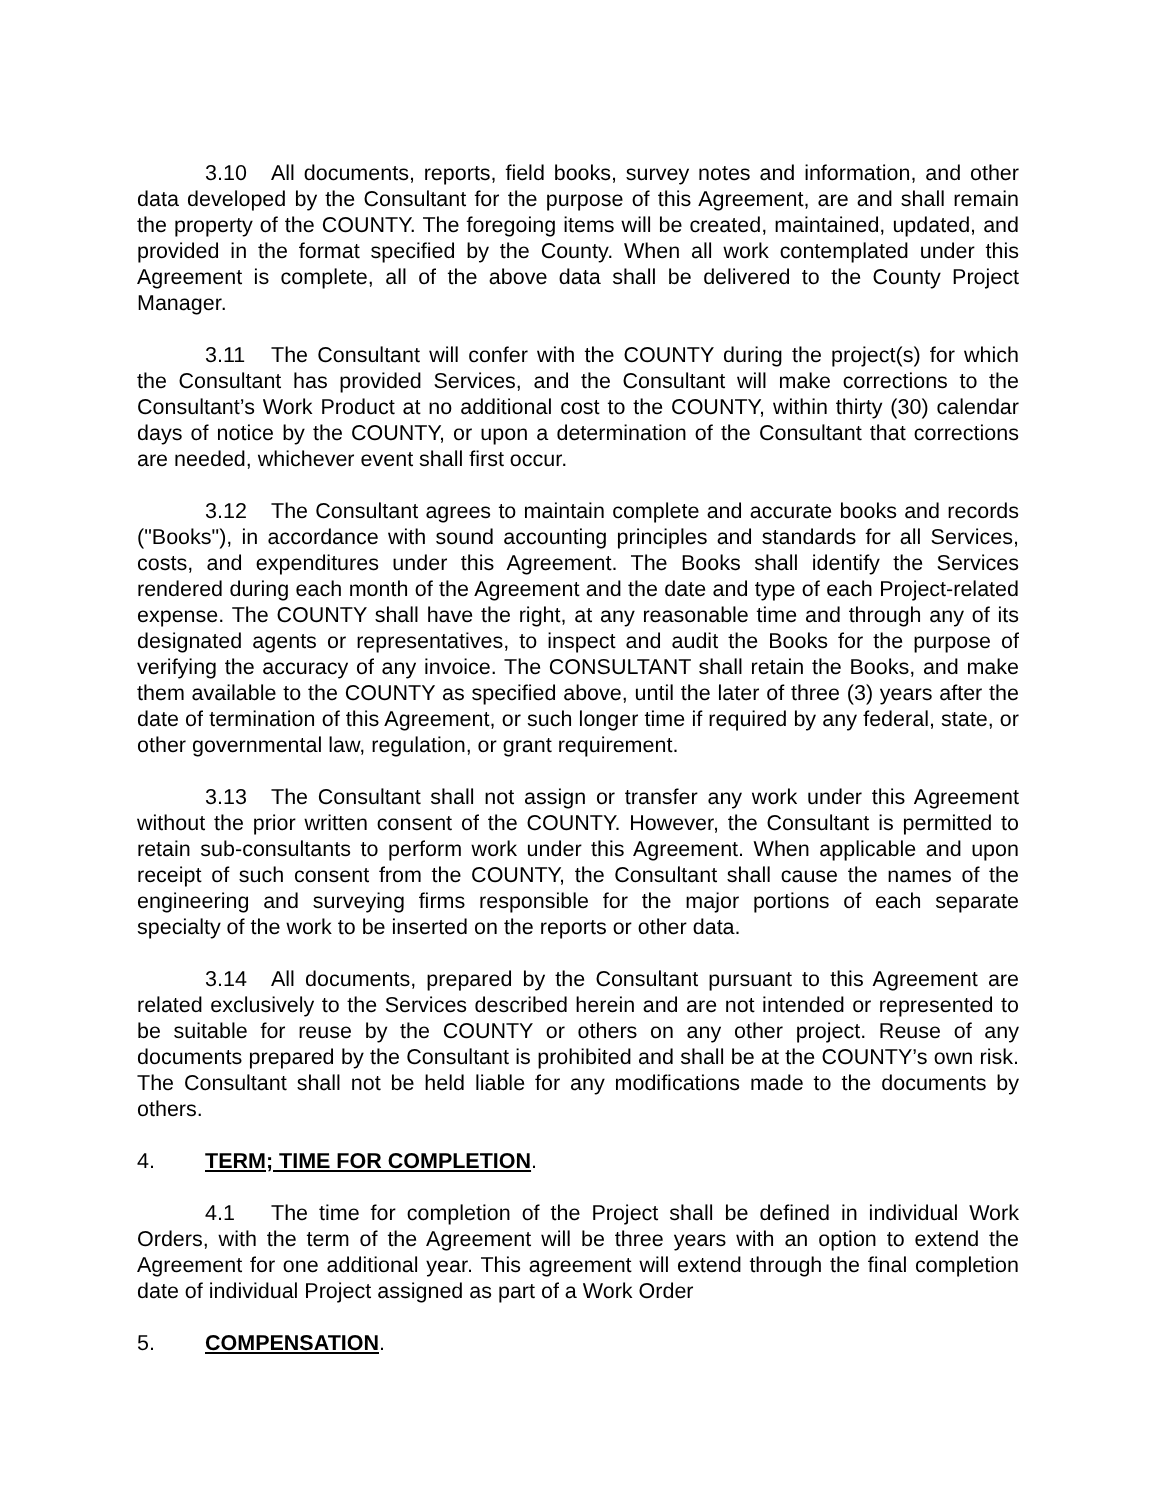3.10 All documents, reports, field books, survey notes and information, and other data developed by the Consultant for the purpose of this Agreement, are and shall remain the property of the COUNTY. The foregoing items will be created, maintained, updated, and provided in the format specified by the County. When all work contemplated under this Agreement is complete, all of the above data shall be delivered to the County Project Manager.
3.11 The Consultant will confer with the COUNTY during the project(s) for which the Consultant has provided Services, and the Consultant will make corrections to the Consultant’s Work Product at no additional cost to the COUNTY, within thirty (30) calendar days of notice by the COUNTY, or upon a determination of the Consultant that corrections are needed, whichever event shall first occur.
3.12 The Consultant agrees to maintain complete and accurate books and records ("Books"), in accordance with sound accounting principles and standards for all Services, costs, and expenditures under this Agreement. The Books shall identify the Services rendered during each month of the Agreement and the date and type of each Project-related expense. The COUNTY shall have the right, at any reasonable time and through any of its designated agents or representatives, to inspect and audit the Books for the purpose of verifying the accuracy of any invoice. The CONSULTANT shall retain the Books, and make them available to the COUNTY as specified above, until the later of three (3) years after the date of termination of this Agreement, or such longer time if required by any federal, state, or other governmental law, regulation, or grant requirement.
3.13 The Consultant shall not assign or transfer any work under this Agreement without the prior written consent of the COUNTY. However, the Consultant is permitted to retain sub-consultants to perform work under this Agreement. When applicable and upon receipt of such consent from the COUNTY, the Consultant shall cause the names of the engineering and surveying firms responsible for the major portions of each separate specialty of the work to be inserted on the reports or other data.
3.14 All documents, prepared by the Consultant pursuant to this Agreement are related exclusively to the Services described herein and are not intended or represented to be suitable for reuse by the COUNTY or others on any other project. Reuse of any documents prepared by the Consultant is prohibited and shall be at the COUNTY’s own risk. The Consultant shall not be held liable for any modifications made to the documents by others.
4. TERM; TIME FOR COMPLETION.
4.1 The time for completion of the Project shall be defined in individual Work Orders, with the term of the Agreement will be three years with an option to extend the Agreement for one additional year. This agreement will extend through the final completion date of individual Project assigned as part of a Work Order
5. COMPENSATION.